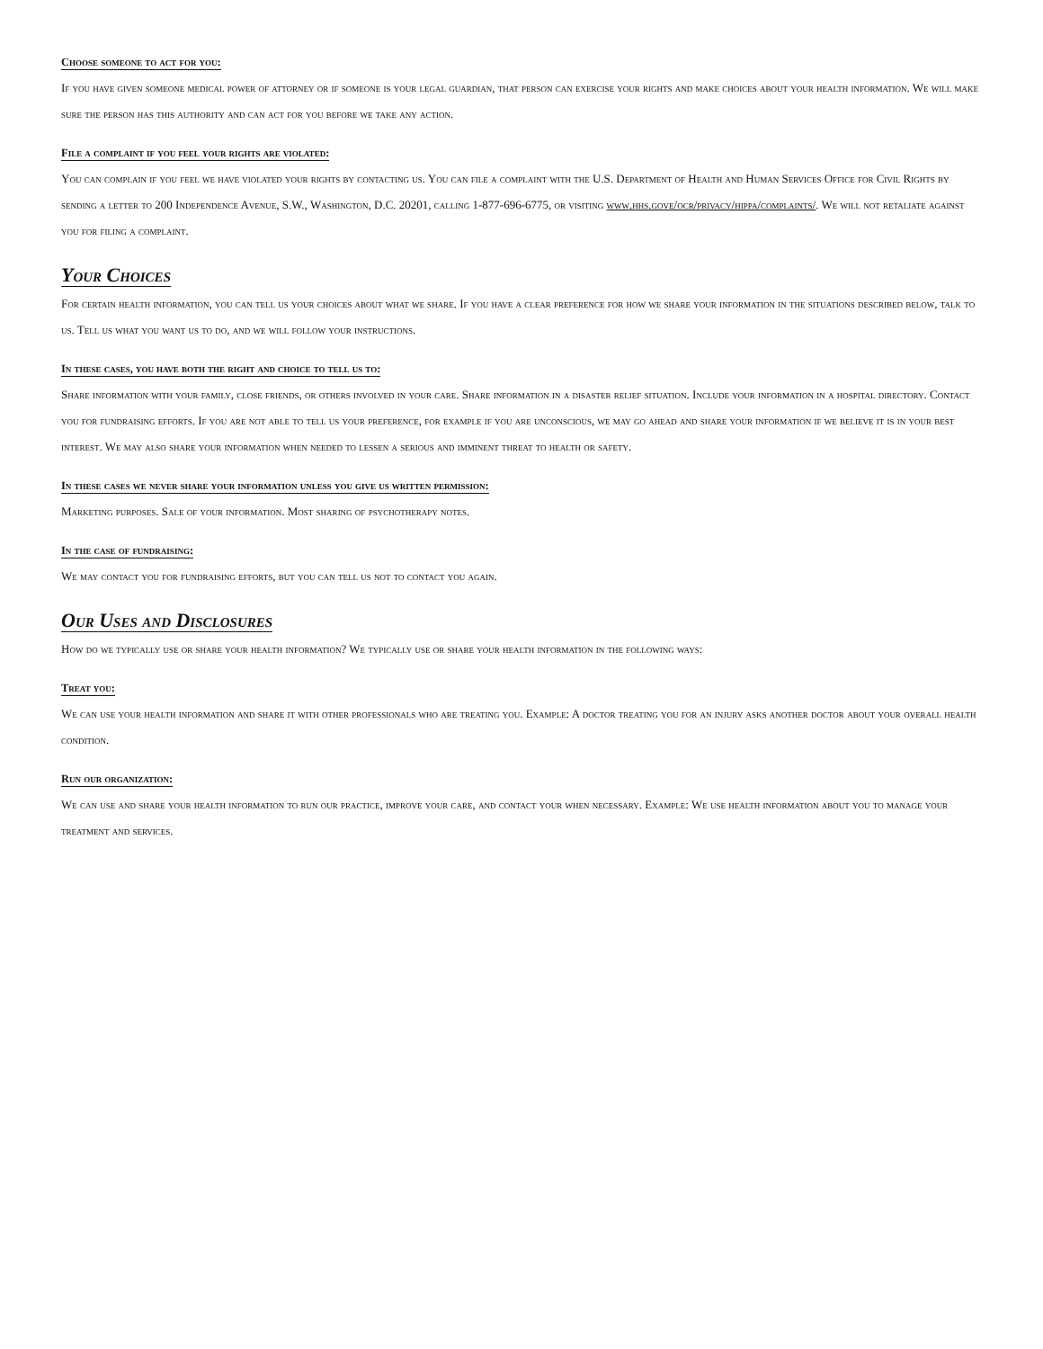Choose someone to act for you:
If you have given someone medical power of attorney or if someone is your legal guardian, that person can exercise your rights and make choices about your health information. We will make sure the person has this authority and can act for you before we take any action.
File a complaint if you feel your rights are violated:
You can complain if you feel we have violated your rights by contacting us. You can file a complaint with the U.S. Department of Health and Human Services Office for Civil Rights by sending a letter to 200 Independence Avenue, S.W., Washington, D.C. 20201, calling 1-877-696-6775, or visiting www.hhs.gove/ocr/privacy/hippa/complaints/. We will not retaliate against you for filing a complaint.
Your Choices
For certain health information, you can tell us your choices about what we share. If you have a clear preference for how we share your information in the situations described below, talk to us. Tell us what you want us to do, and we will follow your instructions.
In these cases, you have both the right and choice to tell us to:
Share information with your family, close friends, or others involved in your care. Share information in a disaster relief situation. Include your information in a hospital directory. Contact you for fundraising efforts. If you are not able to tell us your preference, for example if you are unconscious, we may go ahead and share your information if we believe it is in your best interest. We may also share your information when needed to lessen a serious and imminent threat to health or safety.
In these cases we never share your information unless you give us written permission:
Marketing purposes. Sale of your information. Most sharing of psychotherapy notes.
In the case of fundraising:
We may contact you for fundraising efforts, but you can tell us not to contact you again.
Our Uses and Disclosures
How do we typically use or share your health information? We typically use or share your health information in the following ways:
Treat you:
We can use your health information and share it with other professionals who are treating you. Example: A doctor treating you for an injury asks another doctor about your overall health condition.
Run our organization:
We can use and share your health information to run our practice, improve your care, and contact your when necessary. Example: We use health information about you to manage your treatment and services.